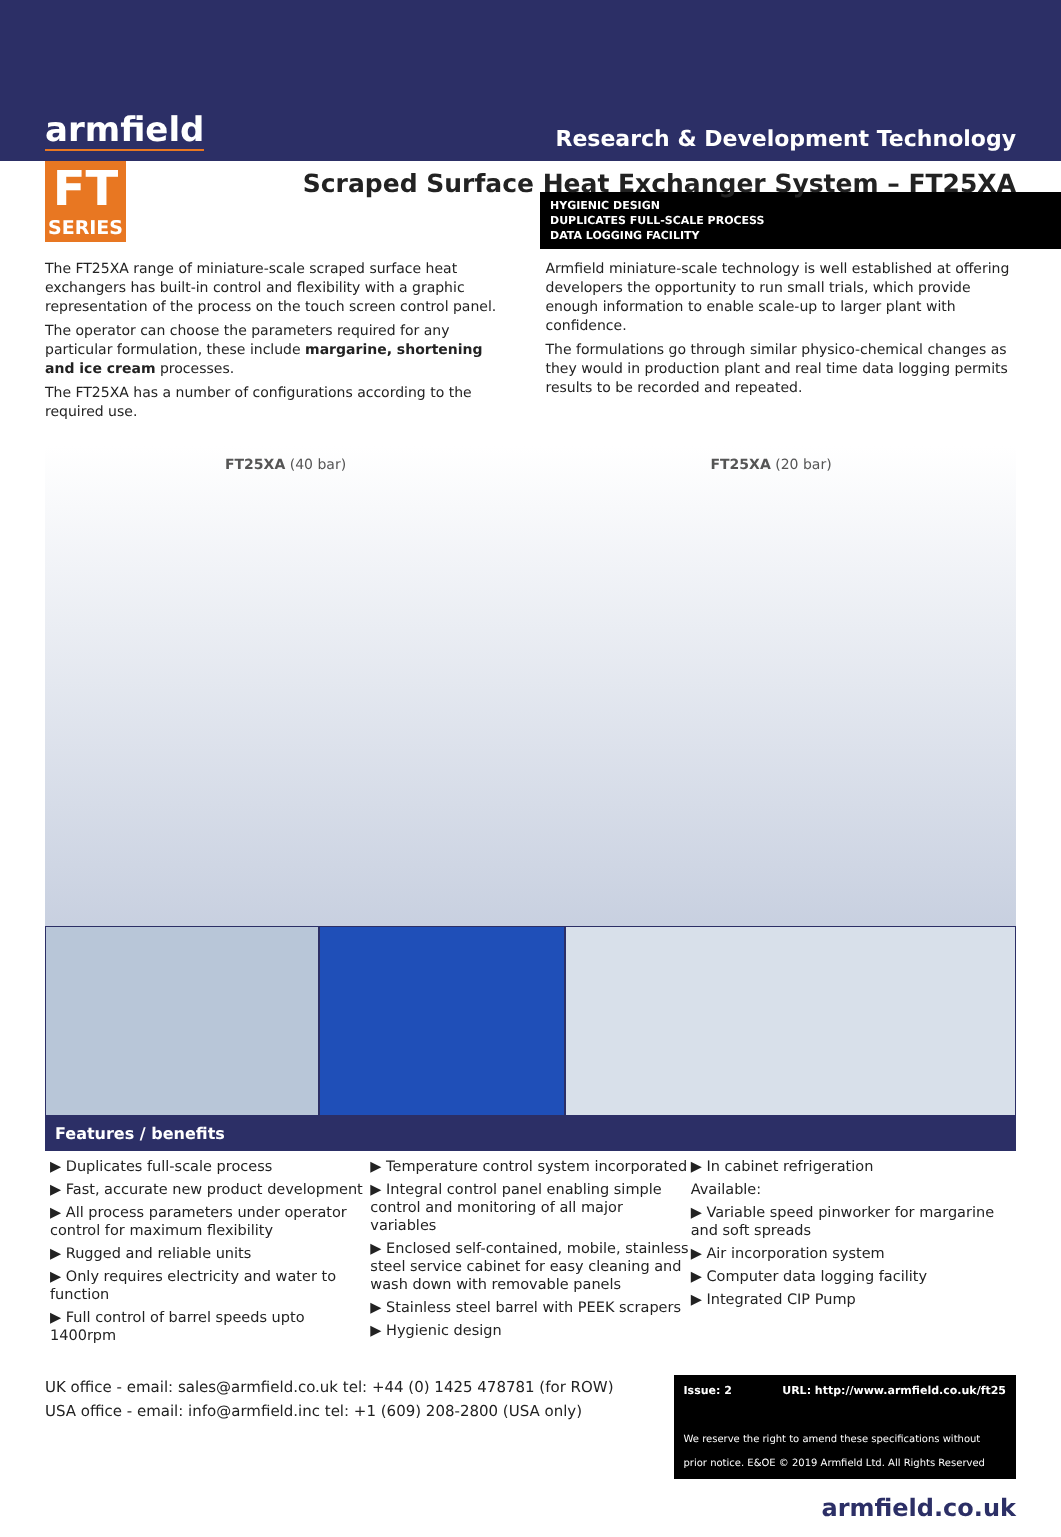armfield Research & Development Technology
FT
SERIES
Scraped Surface Heat Exchanger System – FT25XA
HYGIENIC DESIGN
DUPLICATES FULL-SCALE PROCESS
DATA LOGGING FACILITY
The FT25XA range of miniature-scale scraped surface heat exchangers has built-in control and flexibility with a graphic representation of the process on the touch screen control panel.
The operator can choose the parameters required for any particular formulation, these include margarine, shortening and ice cream processes.
The FT25XA has a number of configurations according to the required use.
Armfield miniature-scale technology is well established at offering developers the opportunity to run small trials, which provide enough information to enable scale-up to larger plant with confidence.
The formulations go through similar physico-chemical changes as they would in production plant and real time data logging permits results to be recorded and repeated.
FT25XA (40 bar) FT25XA (20 bar)
Features / benefits
▶ Duplicates full-scale process
▶ Fast, accurate new product development
▶ All process parameters under operator control for maximum flexibility
▶ Rugged and reliable units
▶ Only requires electricity and water to function
▶ Full control of barrel speeds upto 1400rpm
▶ Temperature control system incorporated
▶ Integral control panel enabling simple control and monitoring of all major variables
▶ Enclosed self-contained, mobile, stainless steel service cabinet for easy cleaning and wash down with removable panels
▶ Stainless steel barrel with PEEK scrapers
▶ Hygienic design
▶ In cabinet refrigeration
Available:
▶ Variable speed pinworker for margarine and soft spreads
▶ Air incorporation system
▶ Computer data logging facility
▶ Integrated CIP Pump
UK office - email: sales@armfield.co.uk tel: +44 (0) 1425 478781 (for ROW)
USA office - email: info@armfield.inc tel: +1 (609) 208-2800 (USA only)
Issue: 2 URL: http://www.armfield.co.uk/ft25
We reserve the right to amend these specifications without prior notice. E&OE © 2019 Armfield Ltd. All Rights Reserved
armfield.co.uk